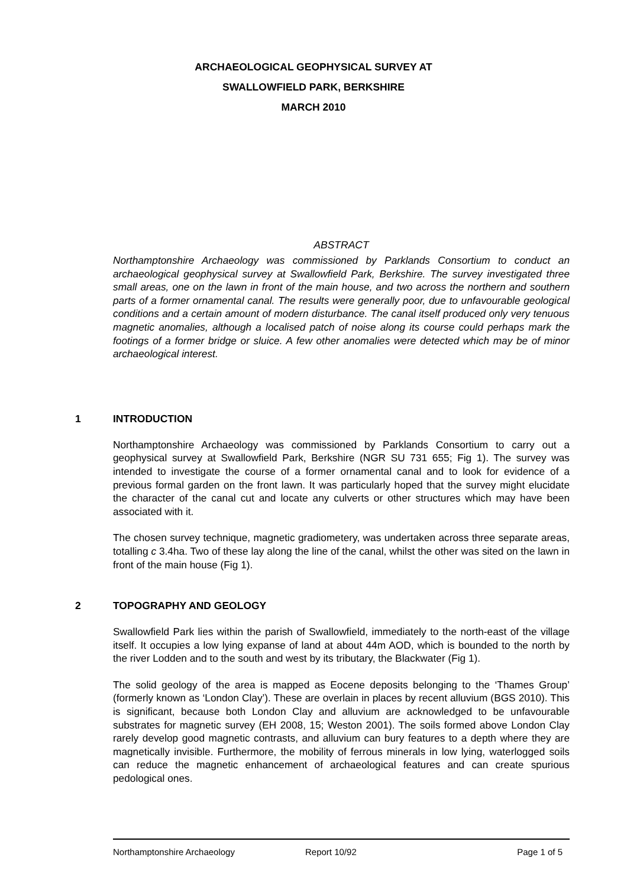ARCHAEOLOGICAL GEOPHYSICAL SURVEY AT
SWALLOWFIELD PARK, BERKSHIRE
MARCH 2010
ABSTRACT
Northamptonshire Archaeology was commissioned by Parklands Consortium to conduct an archaeological geophysical survey at Swallowfield Park, Berkshire. The survey investigated three small areas, one on the lawn in front of the main house, and two across the northern and southern parts of a former ornamental canal. The results were generally poor, due to unfavourable geological conditions and a certain amount of modern disturbance. The canal itself produced only very tenuous magnetic anomalies, although a localised patch of noise along its course could perhaps mark the footings of a former bridge or sluice. A few other anomalies were detected which may be of minor archaeological interest.
1 INTRODUCTION
Northamptonshire Archaeology was commissioned by Parklands Consortium to carry out a geophysical survey at Swallowfield Park, Berkshire (NGR SU 731 655; Fig 1). The survey was intended to investigate the course of a former ornamental canal and to look for evidence of a previous formal garden on the front lawn. It was particularly hoped that the survey might elucidate the character of the canal cut and locate any culverts or other structures which may have been associated with it.
The chosen survey technique, magnetic gradiometery, was undertaken across three separate areas, totalling c 3.4ha. Two of these lay along the line of the canal, whilst the other was sited on the lawn in front of the main house (Fig 1).
2 TOPOGRAPHY AND GEOLOGY
Swallowfield Park lies within the parish of Swallowfield, immediately to the north-east of the village itself. It occupies a low lying expanse of land at about 44m AOD, which is bounded to the north by the river Lodden and to the south and west by its tributary, the Blackwater (Fig 1).
The solid geology of the area is mapped as Eocene deposits belonging to the ‘Thames Group’ (formerly known as ‘London Clay’). These are overlain in places by recent alluvium (BGS 2010). This is significant, because both London Clay and alluvium are acknowledged to be unfavourable substrates for magnetic survey (EH 2008, 15; Weston 2001). The soils formed above London Clay rarely develop good magnetic contrasts, and alluvium can bury features to a depth where they are magnetically invisible. Furthermore, the mobility of ferrous minerals in low lying, waterlogged soils can reduce the magnetic enhancement of archaeological features and can create spurious pedological ones.
Northamptonshire Archaeology Report 10/92 Page 1 of 5